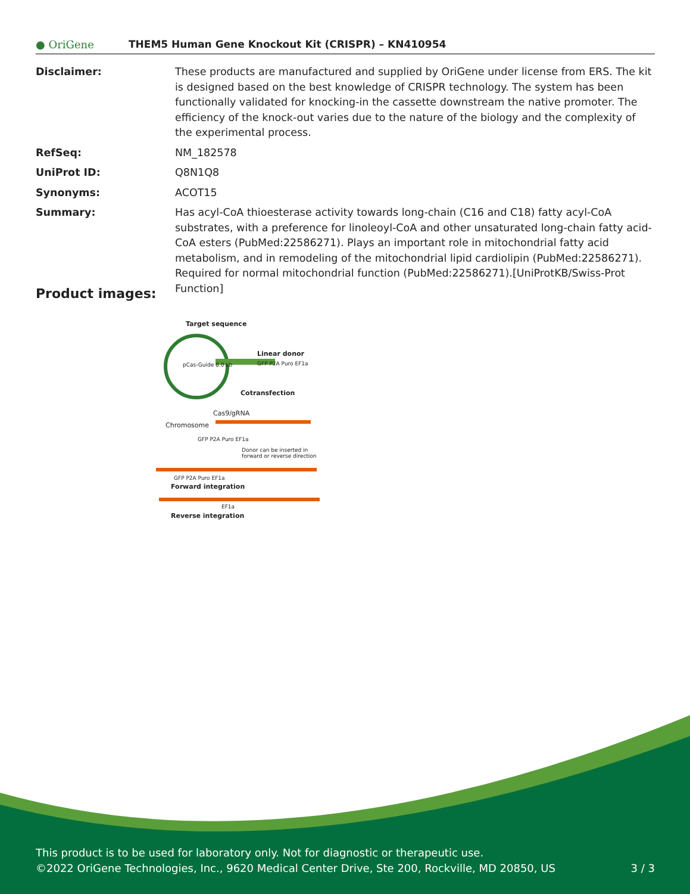● OriGene
THEM5 Human Gene Knockout Kit (CRISPR) – KN410954
| Disclaimer: | These products are manufactured and supplied by OriGene under license from ERS. The kit is designed based on the best knowledge of CRISPR technology. The system has been functionally validated for knocking-in the cassette downstream the native promoter. The efficiency of the knock-out varies due to the nature of the biology and the complexity of the experimental process. |
| RefSeq: | NM_182578 |
| UniProt ID: | Q8N1Q8 |
| Synonyms: | ACOT15 |
| Summary: | Has acyl-CoA thioesterase activity towards long-chain (C16 and C18) fatty acyl-CoA substrates, with a preference for linoleoyl-CoA and other unsaturated long-chain fatty acid-CoA esters (PubMed:22586271). Plays an important role in mitochondrial fatty acid metabolism, and in remodeling of the mitochondrial lipid cardiolipin (PubMed:22586271). Required for normal mitochondrial function (PubMed:22586271).[UniProtKB/Swiss-Prot Function] |
Product images:
Target sequence
pCas-Guide 8.0 kb
Linear donor
GFP P2A Puro EF1a
Cotransfection
Cas9/gRNA
Chromosome
GFP P2A Puro EF1a
Donor can be inserted in forward or reverse direction
GFP P2A Puro EF1a
Forward integration
EF1a
Reverse integration
This product is to be used for laboratory only. Not for diagnostic or therapeutic use.
©2022 OriGene Technologies, Inc., 9620 Medical Center Drive, Ste 200, Rockville, MD 20850, US 3 / 3